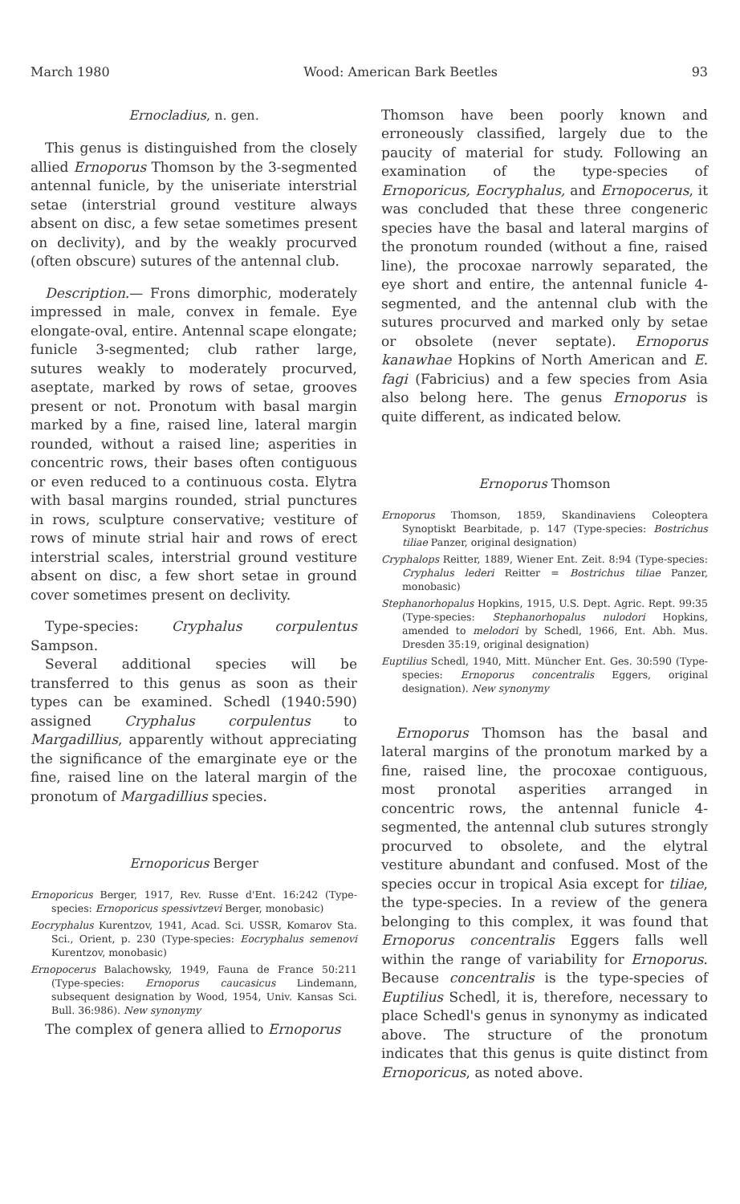March 1980 Wood: American Bark Beetles 93
Ernocladius, n. gen.
This genus is distinguished from the closely allied Ernoporus Thomson by the 3-segmented antennal funicle, by the uniseriate interstrial setae (interstrial ground vestiture always absent on disc, a few setae sometimes present on declivity), and by the weakly procurved (often obscure) sutures of the antennal club.
Description.— Frons dimorphic, moderately impressed in male, convex in female. Eye elongate-oval, entire. Antennal scape elongate; funicle 3-segmented; club rather large, sutures weakly to moderately procurved, aseptate, marked by rows of setae, grooves present or not. Pronotum with basal margin marked by a fine, raised line, lateral margin rounded, without a raised line; asperities in concentric rows, their bases often contiguous or even reduced to a continuous costa. Elytra with basal margins rounded, strial punctures in rows, sculpture conservative; vestiture of rows of minute strial hair and rows of erect interstrial scales, interstrial ground vestiture absent on disc, a few short setae in ground cover sometimes present on declivity.
Type-species: Cryphalus corpulentus Sampson.
Several additional species will be transferred to this genus as soon as their types can be examined. Schedl (1940:590) assigned Cryphalus corpulentus to Margadillius, apparently without appreciating the significance of the emarginate eye or the fine, raised line on the lateral margin of the pronotum of Margadillius species.
Ernoporicus Berger
Ernoporicus Berger, 1917, Rev. Russe d'Ent. 16:242 (Type-species: Ernoporicus spessivtzevi Berger, monobasic)
Eocryphalus Kurentzov, 1941, Acad. Sci. USSR, Komarov Sta. Sci., Orient, p. 230 (Type-species: Eocryphalus semenovi Kurentzov, monobasic)
Ernopocerus Balachowsky, 1949, Fauna de France 50:211 (Type-species: Ernoporus caucasicus Lindemann, subsequent designation by Wood, 1954, Univ. Kansas Sci. Bull. 36:986). New synonymy
The complex of genera allied to Ernoporus
Thomson have been poorly known and erroneously classified, largely due to the paucity of material for study. Following an examination of the type-species of Ernoporicus, Eocryphalus, and Ernopocerus, it was concluded that these three congeneric species have the basal and lateral margins of the pronotum rounded (without a fine, raised line), the procoxae narrowly separated, the eye short and entire, the antennal funicle 4-segmented, and the antennal club with the sutures procurved and marked only by setae or obsolete (never septate). Ernoporus kanawhae Hopkins of North American and E. fagi (Fabricius) and a few species from Asia also belong here. The genus Ernoporus is quite different, as indicated below.
Ernoporus Thomson
Ernoporus Thomson, 1859, Skandinaviens Coleoptera Synoptiskt Bearbitade, p. 147 (Type-species: Bostrichus tiliae Panzer, original designation)
Cryphalops Reitter, 1889, Wiener Ent. Zeit. 8:94 (Type-species: Cryphalus lederi Reitter = Bostrichus tiliae Panzer, monobasic)
Stephanorhopalus Hopkins, 1915, U.S. Dept. Agric. Rept. 99:35 (Type-species: Stephanorhopalus nulodori Hopkins, amended to melodori by Schedl, 1966, Ent. Abh. Mus. Dresden 35:19, original designation)
Euptilius Schedl, 1940, Mitt. Müncher Ent. Ges. 30:590 (Type-species: Ernoporus concentralis Eggers, original designation). New synonymy
Ernoporus Thomson has the basal and lateral margins of the pronotum marked by a fine, raised line, the procoxae contiguous, most pronotal asperities arranged in concentric rows, the antennal funicle 4-segmented, the antennal club sutures strongly procurved to obsolete, and the elytral vestiture abundant and confused. Most of the species occur in tropical Asia except for tiliae, the type-species. In a review of the genera belonging to this complex, it was found that Ernoporus concentralis Eggers falls well within the range of variability for Ernoporus. Because concentralis is the type-species of Euptilius Schedl, it is, therefore, necessary to place Schedl's genus in synonymy as indicated above. The structure of the pronotum indicates that this genus is quite distinct from Ernoporicus, as noted above.